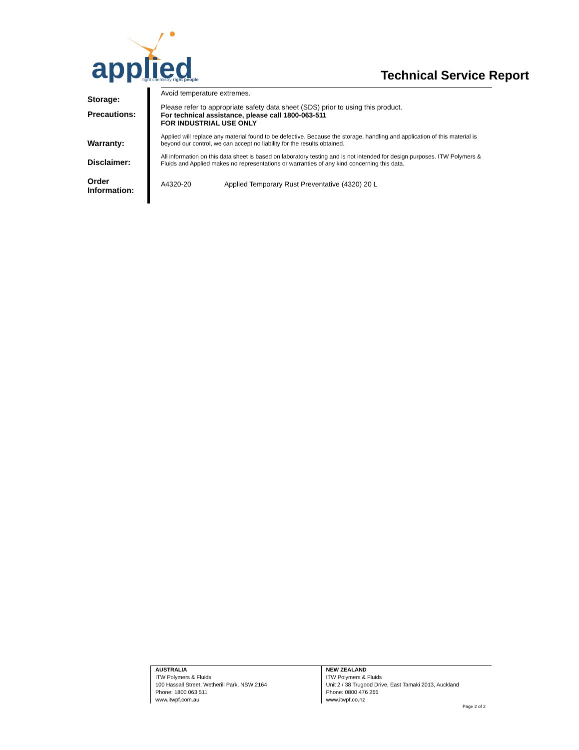applied
right chemistry right people
Technical Service Report
Storage:
Precautions:
Warranty:
Disclaimer:
Order
Information:
Avoid temperature extremes.
Please refer to appropriate safety data sheet (SDS) prior to using this product.
For technical assistance, please call 1800-063-511
FOR INDUSTRIAL USE ONLY
Applied will replace any material found to be defective. Because the storage, handling and application of this material is beyond our control, we can accept no liability for the results obtained.
All information on this data sheet is based on laboratory testing and is not intended for design purposes. ITW Polymers & Fluids and Applied makes no representations or warranties of any kind concerning this data.
A4320-20 Applied Temporary Rust Preventative (4320) 20 L
AUSTRALIA
ITW Polymers & Fluids
100 Hassall Street, Wetherill Park, NSW 2164
Phone: 1800 063 511
www.itwpf.com.au
NEW ZEALAND
ITW Polymers & Fluids
Unit 2 / 38 Trugood Drive, East Tamaki 2013, Auckland
Phone: 0800 476 265
www.itwpf.co.nz
Page 2 of 2